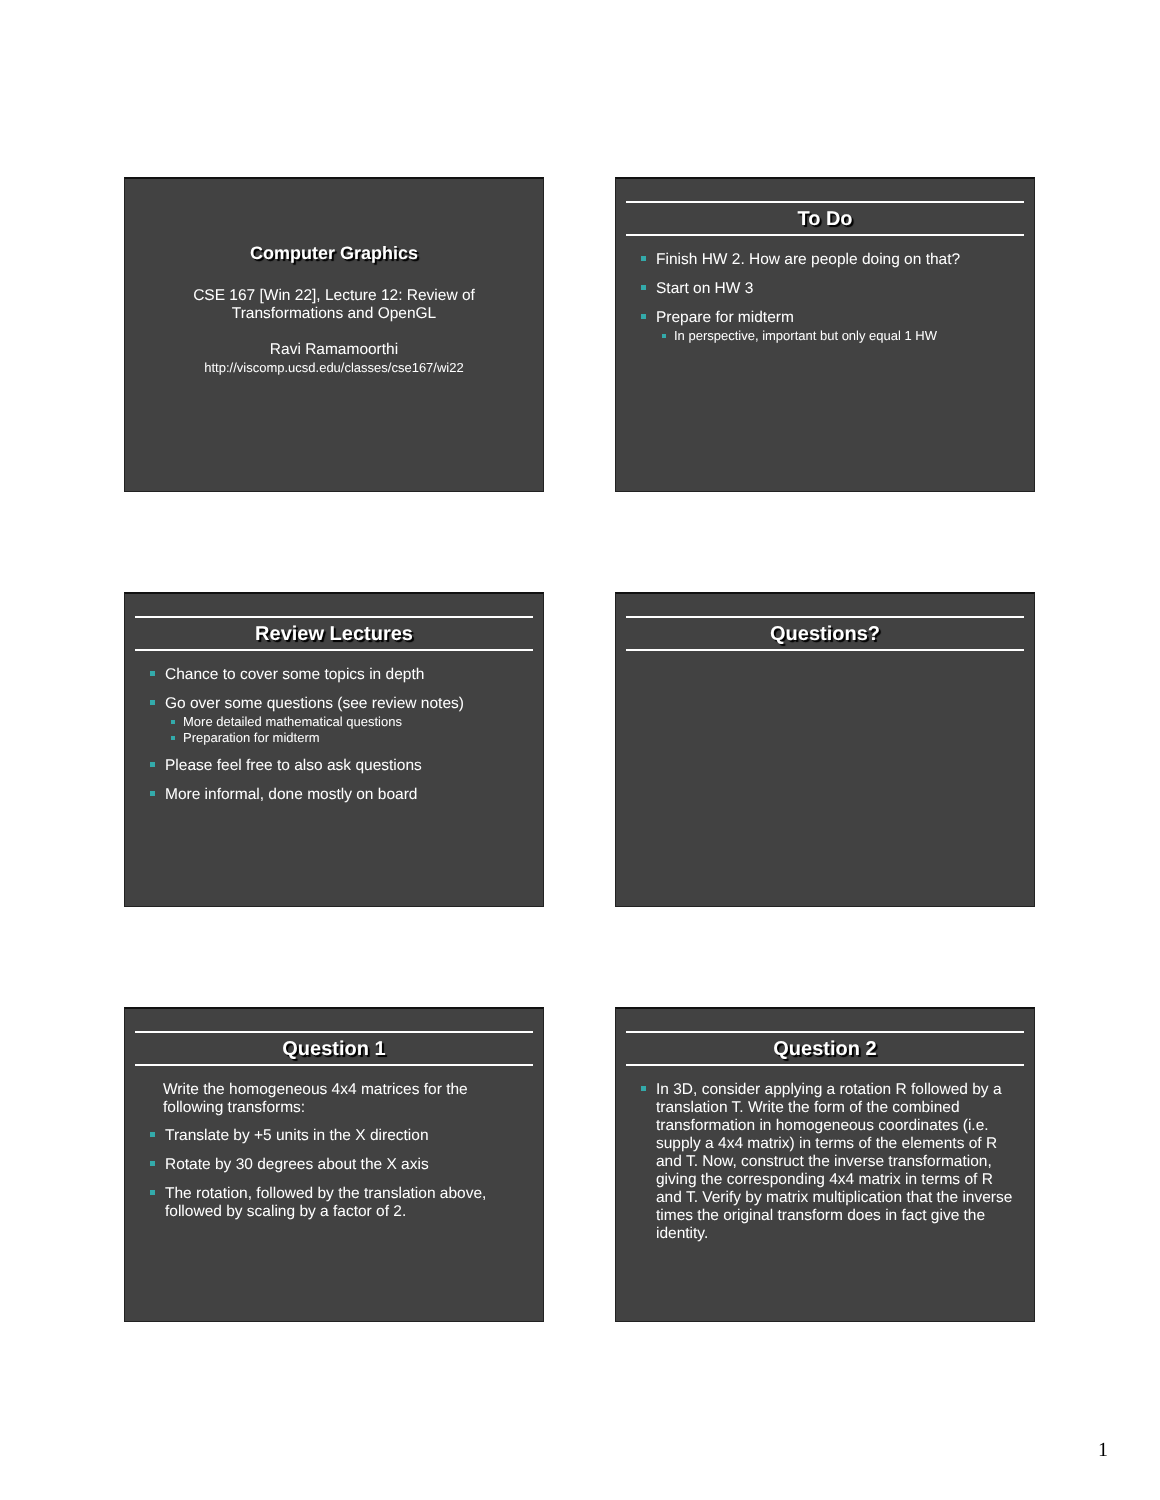Computer Graphics
CSE 167 [Win 22], Lecture 12: Review of Transformations and OpenGL
Ravi Ramamoorthi
http://viscomp.ucsd.edu/classes/cse167/wi22
To Do
Finish HW 2. How are people doing on that?
Start on HW 3
Prepare for midterm
In perspective, important but only equal 1 HW
Review Lectures
Chance to cover some topics in depth
Go over some questions (see review notes)
More detailed mathematical questions
Preparation for midterm
Please feel free to also ask questions
More informal, done mostly on board
Questions?
Question 1
Write the homogeneous 4x4 matrices for the following transforms:
Translate by +5 units in the X direction
Rotate by 30 degrees about the X axis
The rotation, followed by the translation above, followed by scaling by a factor of 2.
Question 2
In 3D, consider applying a rotation R followed by a translation T. Write the form of the combined transformation in homogeneous coordinates (i.e. supply a 4x4 matrix) in terms of the elements of R and T. Now, construct the inverse transformation, giving the corresponding 4x4 matrix in terms of R and T. Verify by matrix multiplication that the inverse times the original transform does in fact give the identity.
1